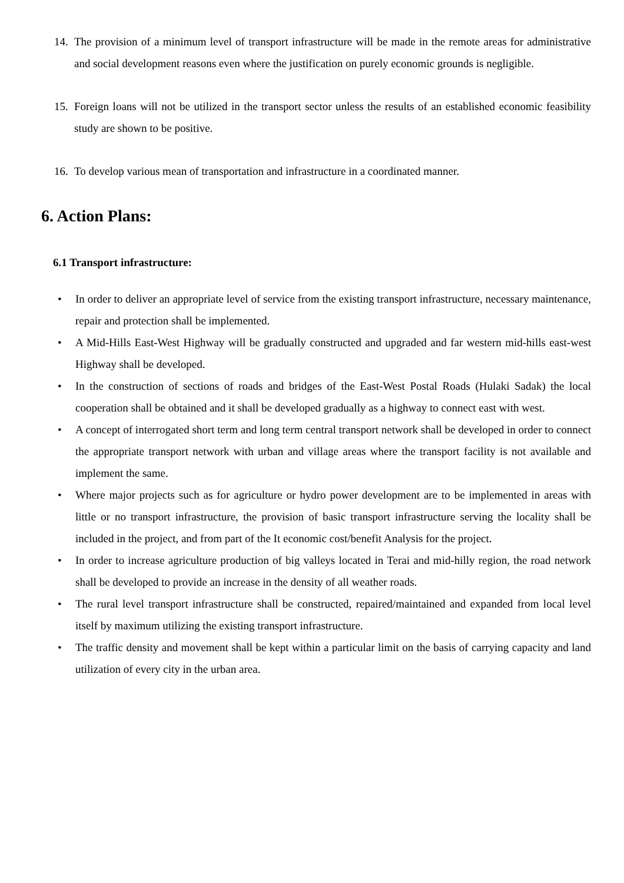14. The provision of a minimum level of transport infrastructure will be made in the remote areas for administrative and social development reasons even where the justification on purely economic grounds is negligible.
15. Foreign loans will not be utilized in the transport sector unless the results of an established economic feasibility study are shown to be positive.
16. To develop various mean of transportation and infrastructure in a coordinated manner.
6. Action Plans:
6.1 Transport infrastructure:
• In order to deliver an appropriate level of service from the existing transport infrastructure, necessary maintenance, repair and protection shall be implemented.
• A Mid-Hills East-West Highway will be gradually constructed and upgraded and far western mid-hills east-west Highway shall be developed.
• In the construction of sections of roads and bridges of the East-West Postal Roads (Hulaki Sadak) the local cooperation shall be obtained and it shall be developed gradually as a highway to connect east with west.
• A concept of interrogated short term and long term central transport network shall be developed in order to connect the appropriate transport network with urban and village areas where the transport facility is not available and implement the same.
• Where major projects such as for agriculture or hydro power development are to be implemented in areas with little or no transport infrastructure, the provision of basic transport infrastructure serving the locality shall be included in the project, and from part of the It economic cost/benefit Analysis for the project.
• In order to increase agriculture production of big valleys located in Terai and mid-hilly region, the road network shall be developed to provide an increase in the density of all weather roads.
• The rural level transport infrastructure shall be constructed, repaired/maintained and expanded from local level itself by maximum utilizing the existing transport infrastructure.
• The traffic density and movement shall be kept within a particular limit on the basis of carrying capacity and land utilization of every city in the urban area.